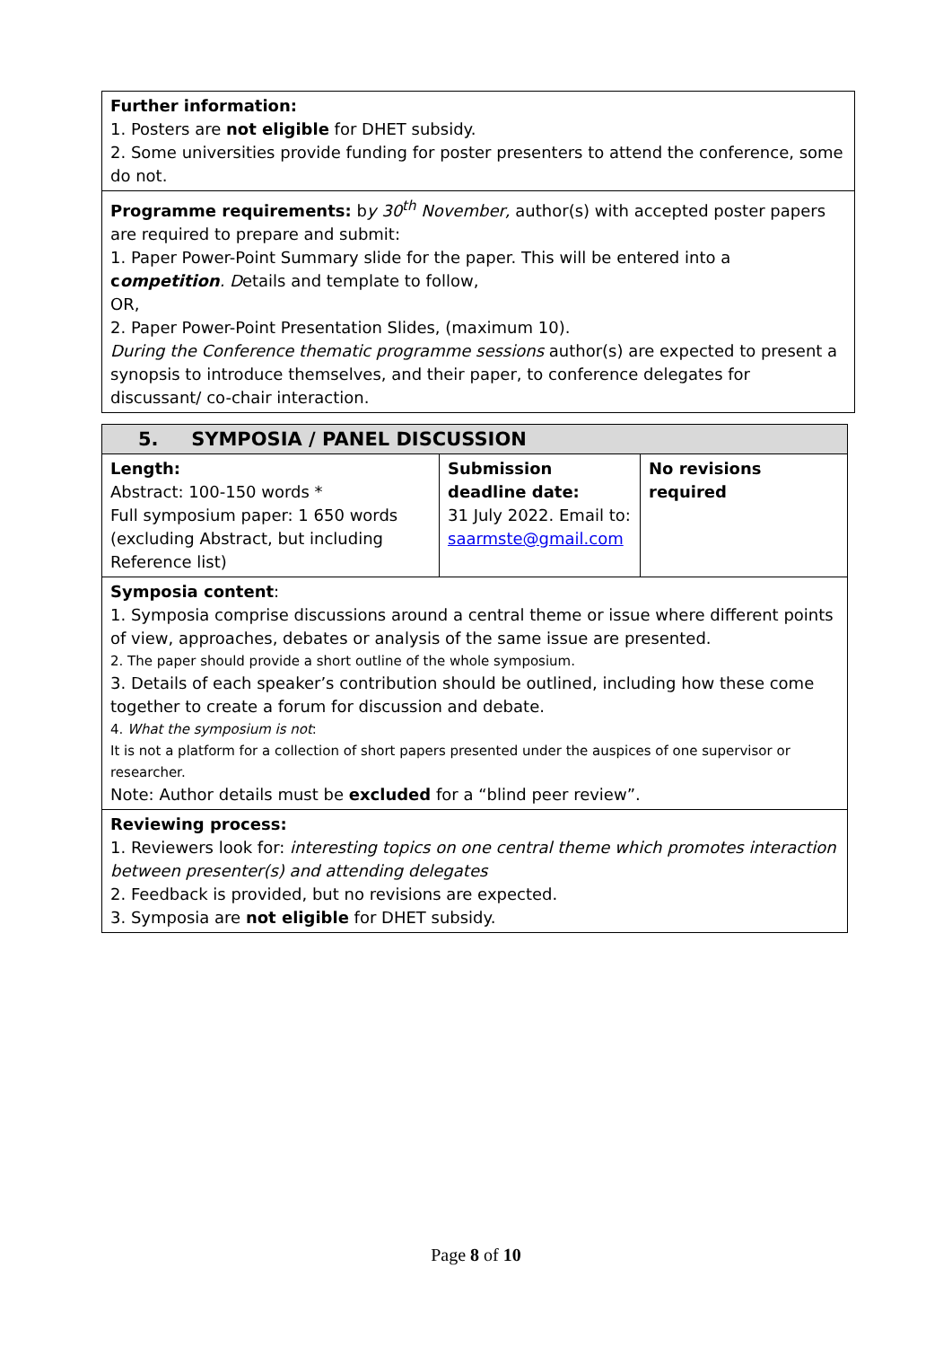| Further information: 1. Posters are not eligible for DHET subsidy. 2. Some universities provide funding for poster presenters to attend the conference, some do not. |
| Programme requirements: b y 30<sup>th</sup> November, author(s) with accepted poster papers are required to prepare and submit: 1. Paper Power-Point Summary slide for the paper. This will be entered into a c ompetition . D etails and template to follow, OR, 2. Paper Power-Point Presentation Slides, (maximum 10). During the Conference thematic programme sessions author(s) are expected to present a synopsis to introduce themselves, and their paper, to conference delegates for discussant/ co-chair interaction. |
| 5. SYMPOSIA / PANEL DISCUSSION | | |
| Length: Abstract: 100-150 words * Full symposium paper: 1 650 words (excluding Abstract, but including Reference list) | Submission deadline date: 31 July 2022. Email to: saarmste@gmail.com | No revisions required |
| Symposia content : 1. Symposia comprise discussions around a central theme or issue where different points of view, approaches, debates or analysis of the same issue are presented. 2. The paper should provide a short outline of the whole symposium. 3. Details of each speaker’s contribution should be outlined, including how these come together to create a forum for discussion and debate. 4. What the symposium is not : It is not a platform for a collection of short papers presented under the auspices of one supervisor or researcher. Note: Author details must be excluded for a “blind peer review”. | | |
| Reviewing process: 1. Reviewers look for: interesting topics on one central theme which promotes interaction between presenter(s) and attending delegates 2. Feedback is provided, but no revisions are expected. 3. Symposia are not eligible for DHET subsidy. | | |
Page 8 of 10